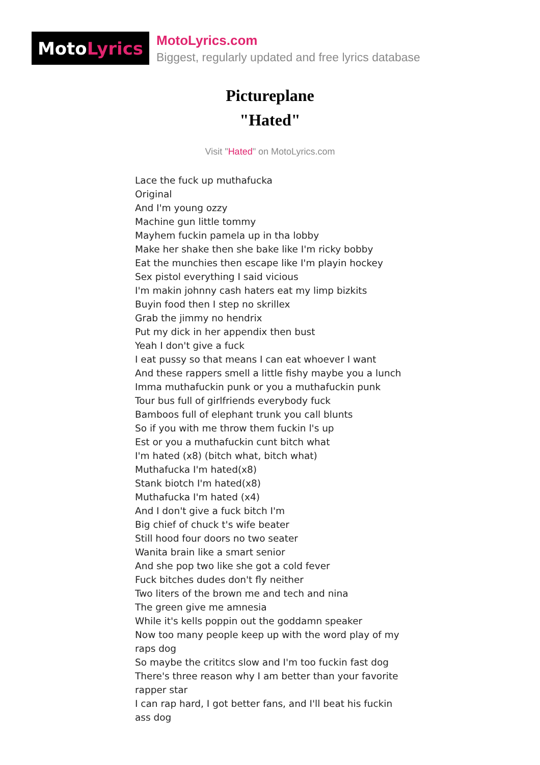Moto Lyrics
MotoLyrics.com
Biggest, regularly updated and free lyrics database
Pictureplane
"Hated"
Visit "Hated" on MotoLyrics.com
Lace the fuck up muthafucka
Original
And I'm young ozzy
Machine gun little tommy
Mayhem fuckin pamela up in tha lobby
Make her shake then she bake like I'm ricky bobby
Eat the munchies then escape like I'm playin hockey
Sex pistol everything I said vicious
I'm makin johnny cash haters eat my limp bizkits
Buyin food then I step no skrillex
Grab the jimmy no hendrix
Put my dick in her appendix then bust
Yeah I don't give a fuck
I eat pussy so that means I can eat whoever I want
And these rappers smell a little fishy maybe you a lunch
Imma muthafuckin punk or you a muthafuckin punk
Tour bus full of girlfriends everybody fuck
Bamboos full of elephant trunk you call blunts
So if you with me throw them fuckin l's up
Est or you a muthafuckin cunt bitch what
I'm hated (x8) (bitch what, bitch what)
Muthafucka I'm hated(x8)
Stank biotch I'm hated(x8)
Muthafucka I'm hated (x4)
And I don't give a fuck bitch I'm
Big chief of chuck t's wife beater
Still hood four doors no two seater
Wanita brain like a smart senior
And she pop two like she got a cold fever
Fuck bitches dudes don't fly neither
Two liters of the brown me and tech and nina
The green give me amnesia
While it's kells poppin out the goddamn speaker
Now too many people keep up with the word play of my raps dog
So maybe the crititcs slow and I'm too fuckin fast dog
There's three reason why I am better than your favorite rapper star
I can rap hard, I got better fans, and I'll beat his fuckin ass dog